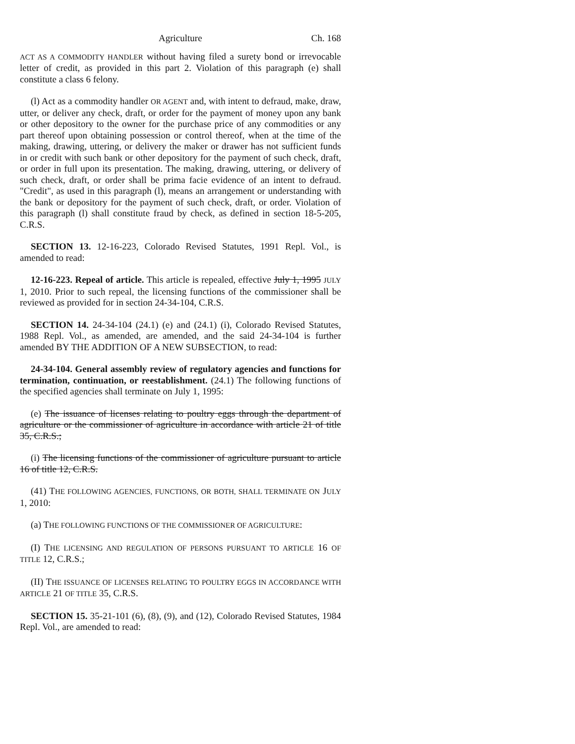Agriculture Ch. 168
ACT AS A COMMODITY HANDLER without having filed a surety bond or irrevocable letter of credit, as provided in this part 2. Violation of this paragraph (e) shall constitute a class 6 felony.
(l) Act as a commodity handler OR AGENT and, with intent to defraud, make, draw, utter, or deliver any check, draft, or order for the payment of money upon any bank or other depository to the owner for the purchase price of any commodities or any part thereof upon obtaining possession or control thereof, when at the time of the making, drawing, uttering, or delivery the maker or drawer has not sufficient funds in or credit with such bank or other depository for the payment of such check, draft, or order in full upon its presentation. The making, drawing, uttering, or delivery of such check, draft, or order shall be prima facie evidence of an intent to defraud. "Credit", as used in this paragraph (l), means an arrangement or understanding with the bank or depository for the payment of such check, draft, or order. Violation of this paragraph (l) shall constitute fraud by check, as defined in section 18-5-205, C.R.S.
SECTION 13. 12-16-223, Colorado Revised Statutes, 1991 Repl. Vol., is amended to read:
12-16-223. Repeal of article. This article is repealed, effective July 1, 1995 JULY 1, 2010. Prior to such repeal, the licensing functions of the commissioner shall be reviewed as provided for in section 24-34-104, C.R.S.
SECTION 14. 24-34-104 (24.1) (e) and (24.1) (i), Colorado Revised Statutes, 1988 Repl. Vol., as amended, are amended, and the said 24-34-104 is further amended BY THE ADDITION OF A NEW SUBSECTION, to read:
24-34-104. General assembly review of regulatory agencies and functions for termination, continuation, or reestablishment. (24.1) The following functions of the specified agencies shall terminate on July 1, 1995:
(e) The issuance of licenses relating to poultry eggs through the department of agriculture or the commissioner of agriculture in accordance with article 21 of title 35, C.R.S.;
(i) The licensing functions of the commissioner of agriculture pursuant to article 16 of title 12, C.R.S.
(41) THE FOLLOWING AGENCIES, FUNCTIONS, OR BOTH, SHALL TERMINATE ON JULY 1, 2010:
(a) THE FOLLOWING FUNCTIONS OF THE COMMISSIONER OF AGRICULTURE:
(I) THE LICENSING AND REGULATION OF PERSONS PURSUANT TO ARTICLE 16 OF TITLE 12, C.R.S.;
(II) THE ISSUANCE OF LICENSES RELATING TO POULTRY EGGS IN ACCORDANCE WITH ARTICLE 21 OF TITLE 35, C.R.S.
SECTION 15. 35-21-101 (6), (8), (9), and (12), Colorado Revised Statutes, 1984 Repl. Vol., are amended to read: